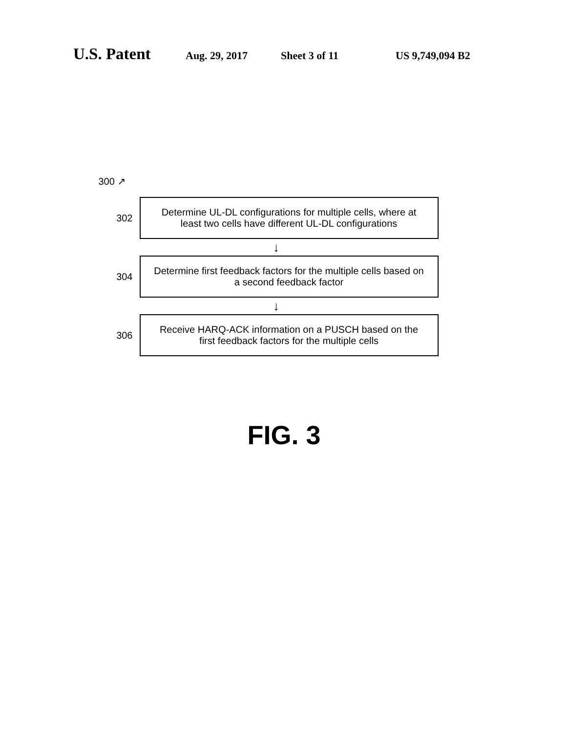U.S. Patent Aug. 29, 2017 Sheet 3 of 11 US 9,749,094 B2
300 ↗
302
Determine UL-DL configurations for multiple cells, where at least two cells have different UL-DL configurations
↓
304
Determine first feedback factors for the multiple cells based on a second feedback factor
↓
306
Receive HARQ-ACK information on a PUSCH based on the first feedback factors for the multiple cells
FIG. 3